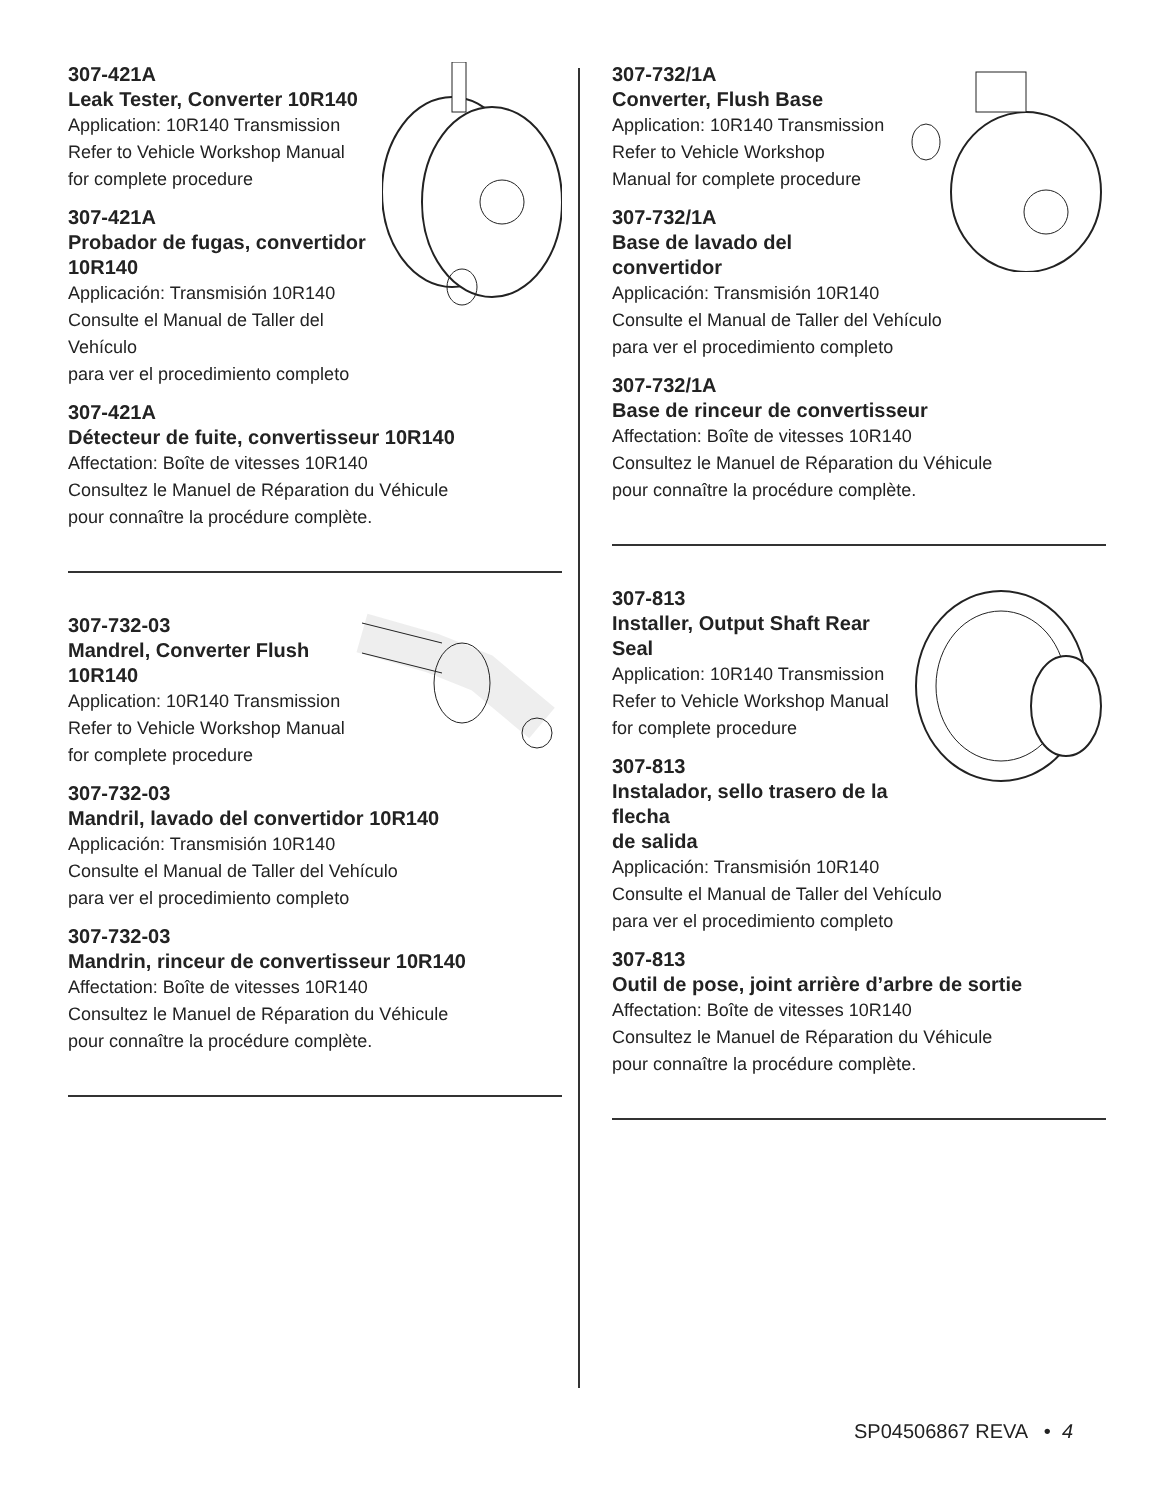307-421A
Leak Tester, Converter 10R140
Application: 10R140 Transmission
Refer to Vehicle Workshop Manual
for complete procedure
307-421A
Probador de fugas, convertidor
10R140
Applicación: Transmisión 10R140
Consulte el Manual de Taller del Vehículo
para ver el procedimiento completo
307-421A
Détecteur de fuite, convertisseur 10R140
Affectation: Boîte de vitesses 10R140
Consultez le Manuel de Réparation du Véhicule
pour connaître la procédure complète.
307-732-03
Mandrel, Converter Flush
10R140
Application: 10R140 Transmission
Refer to Vehicle Workshop Manual
for complete procedure
307-732-03
Mandril, lavado del convertidor 10R140
Applicación: Transmisión 10R140
Consulte el Manual de Taller del Vehículo
para ver el procedimiento completo
307-732-03
Mandrin, rinceur de convertisseur 10R140
Affectation: Boîte de vitesses 10R140
Consultez le Manuel de Réparation du Véhicule
pour connaître la procédure complète.
307-732/1A
Converter, Flush Base
Application: 10R140 Transmission
Refer to Vehicle Workshop
Manual for complete procedure
307-732/1A
Base de lavado del convertidor
Applicación: Transmisión 10R140
Consulte el Manual de Taller del Vehículo
para ver el procedimiento completo
307-732/1A
Base de rinceur de convertisseur
Affectation: Boîte de vitesses 10R140
Consultez le Manuel de Réparation du Véhicule
pour connaître la procédure complète.
307-813
Installer, Output Shaft Rear
Seal
Application: 10R140 Transmission
Refer to Vehicle Workshop Manual
for complete procedure
307-813
Instalador, sello trasero de la flecha
de salida
Applicación: Transmisión 10R140
Consulte el Manual de Taller del Vehículo
para ver el procedimiento completo
307-813
Outil de pose, joint arrière d’arbre de sortie
Affectation: Boîte de vitesses 10R140
Consultez le Manuel de Réparation du Véhicule
pour connaître la procédure complète.
SP04506867 REVA • 4